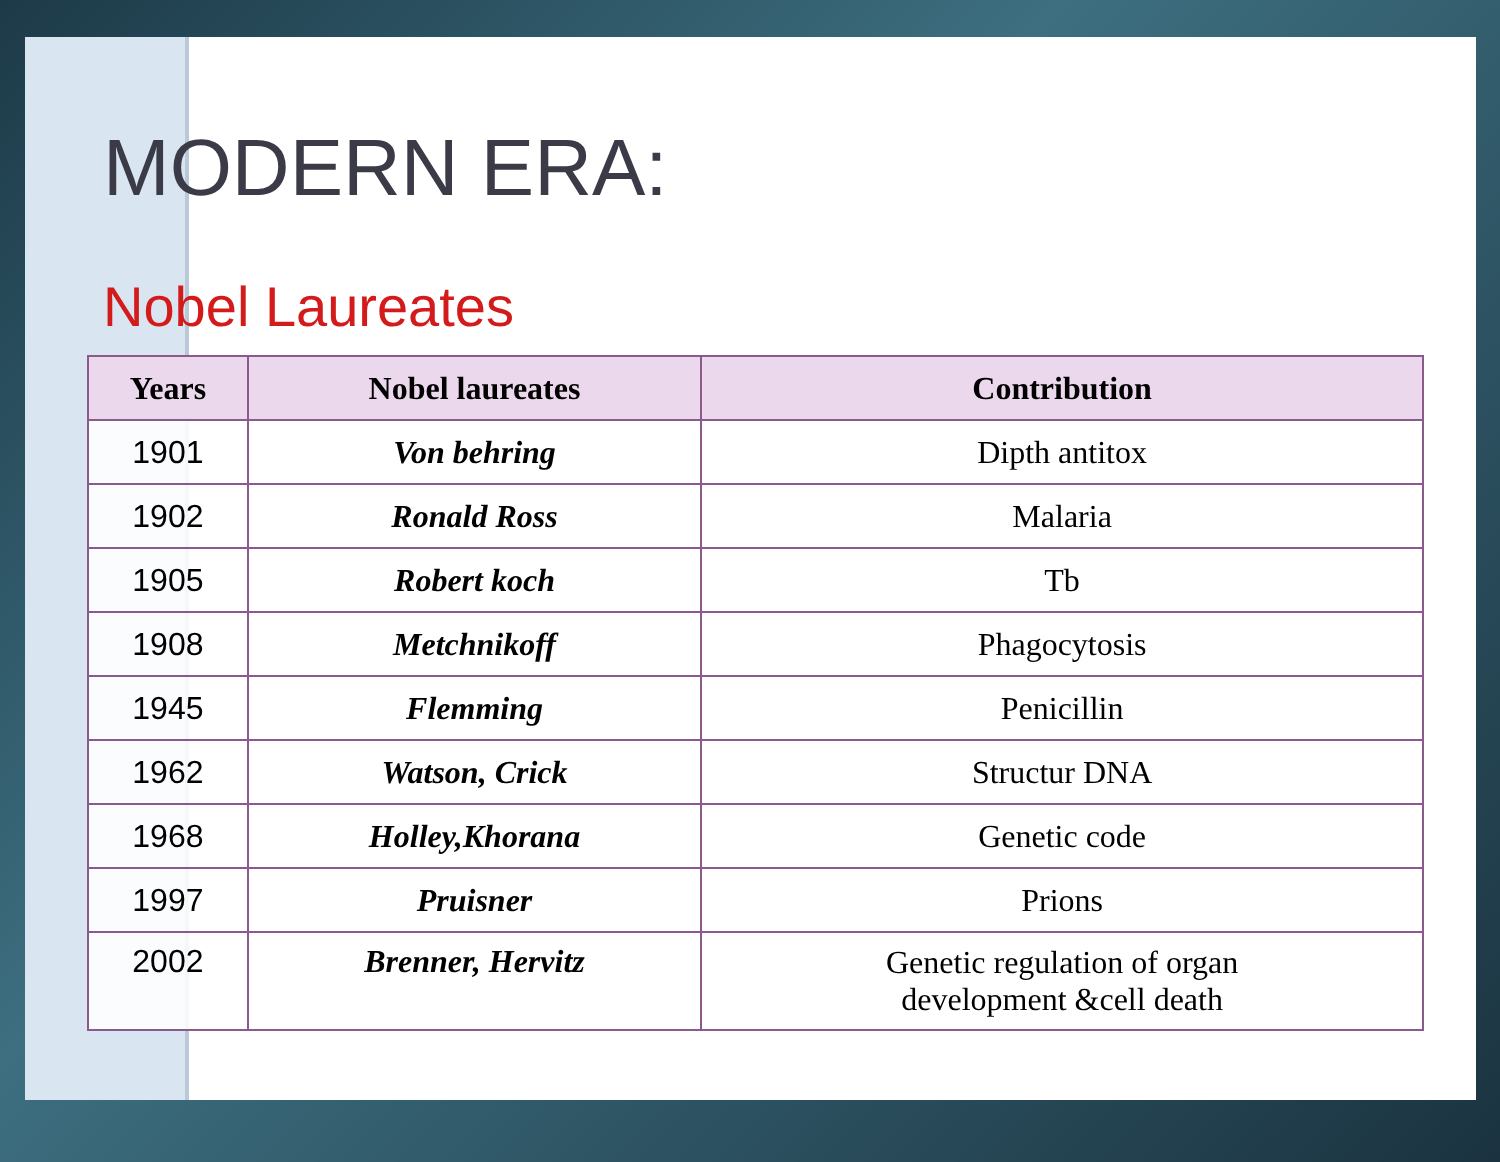MODERN ERA:
Nobel Laureates
| Years | Nobel laureates | Contribution |
| --- | --- | --- |
| 1901 | Von behring | Dipth antitox |
| 1902 | Ronald Ross | Malaria |
| 1905 | Robert koch | Tb |
| 1908 | Metchnikoff | Phagocytosis |
| 1945 | Flemming | Penicillin |
| 1962 | Watson, Crick | Structur DNA |
| 1968 | Holley,Khorana | Genetic code |
| 1997 | Pruisner | Prions |
| 2002 | Brenner, Hervitz | Genetic regulation of organ development &cell death |